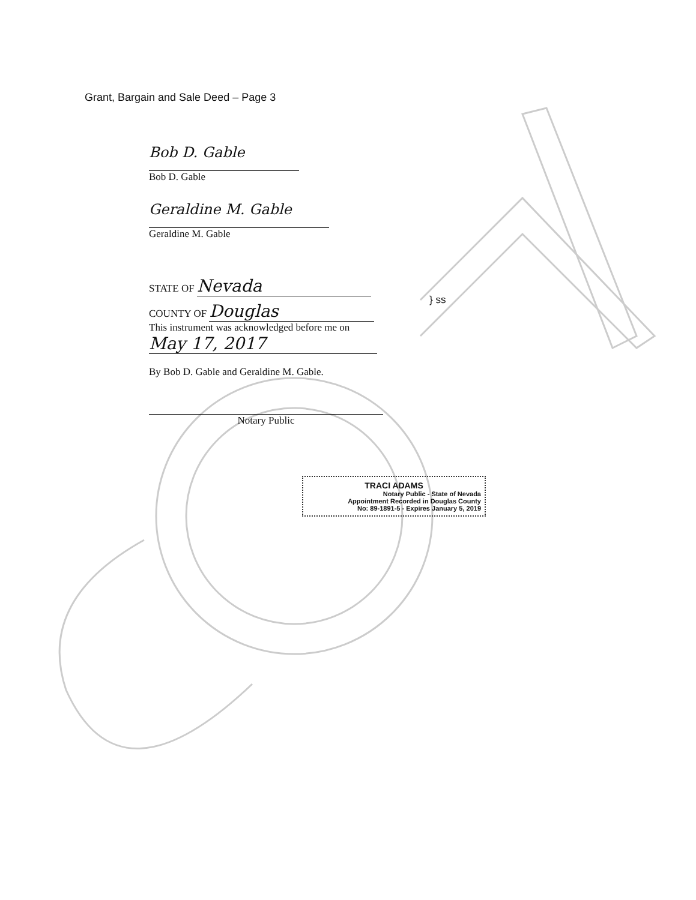Grant, Bargain and Sale Deed – Page 3
Bob D. Gable
Bob D. Gable
Geraldine M. Gable
Geraldine M. Gable
STATE OF Nevada
COUNTY OF Douglas
This instrument was acknowledged before me on
May 17, 2017
By Bob D. Gable and Geraldine M. Gable.
Notary Public
} ss
TRACI ADAMS
Notary Public - State of Nevada
Appointment Recorded in Douglas County
No: 89-1891-5 - Expires January 5, 2019